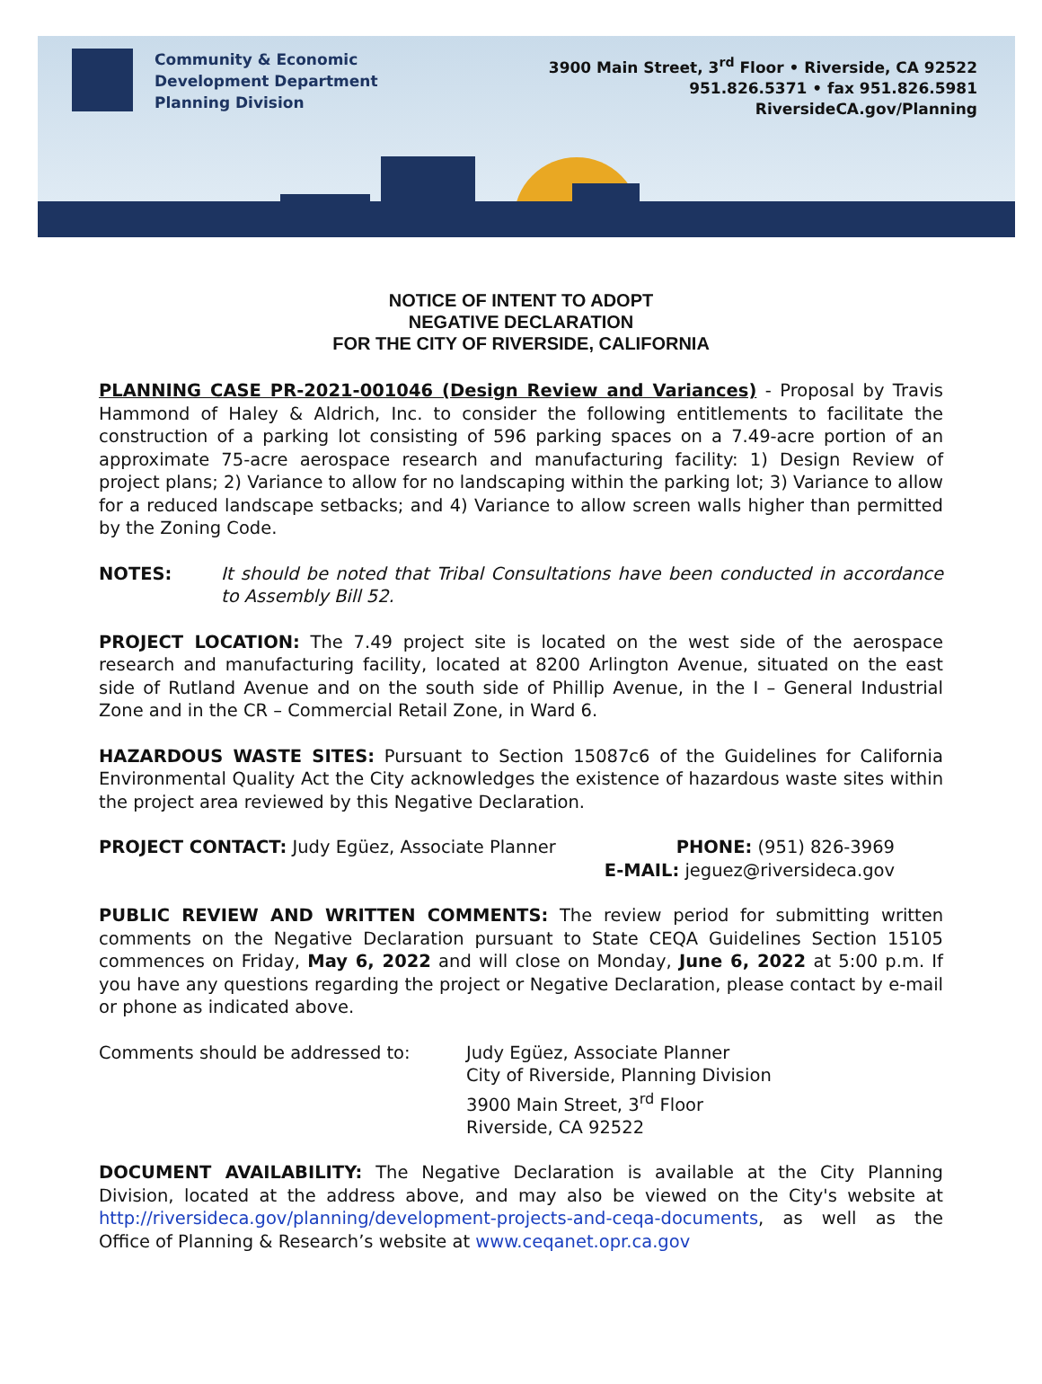Community & Economic
Development Department
Planning Division
3900 Main Street, 3<sup>rd</sup> Floor • Riverside, CA 92522
951.826.5371 • fax 951.826.5981
RiversideCA.gov/Planning
NOTICE OF INTENT TO ADOPT
NEGATIVE DECLARATION
FOR THE CITY OF RIVERSIDE, CALIFORNIA
PLANNING CASE PR-2021-001046 (Design Review and Variances) - Proposal by Travis Hammond of Haley & Aldrich, Inc. to consider the following entitlements to facilitate the construction of a parking lot consisting of 596 parking spaces on a 7.49-acre portion of an approximate 75-acre aerospace research and manufacturing facility: 1) Design Review of project plans; 2) Variance to allow for no landscaping within the parking lot; 3) Variance to allow for a reduced landscape setbacks; and 4) Variance to allow screen walls higher than permitted by the Zoning Code.
NOTES: It should be noted that Tribal Consultations have been conducted in accordance to Assembly Bill 52.
PROJECT LOCATION: The 7.49 project site is located on the west side of the aerospace research and manufacturing facility, located at 8200 Arlington Avenue, situated on the east side of Rutland Avenue and on the south side of Phillip Avenue, in the I – General Industrial Zone and in the CR – Commercial Retail Zone, in Ward 6.
HAZARDOUS WASTE SITES: Pursuant to Section 15087c6 of the Guidelines for California Environmental Quality Act the City acknowledges the existence of hazardous waste sites within the project area reviewed by this Negative Declaration.
PROJECT CONTACT: Judy Egüez, Associate Planner
PHONE: (951) 826-3969
E-MAIL: jeguez@riversideca.gov
PUBLIC REVIEW AND WRITTEN COMMENTS: The review period for submitting written comments on the Negative Declaration pursuant to State CEQA Guidelines Section 15105 commences on Friday, May 6, 2022 and will close on Monday, June 6, 2022 at 5:00 p.m. If you have any questions regarding the project or Negative Declaration, please contact by e-mail or phone as indicated above.
Comments should be addressed to: Judy Egüez, Associate Planner
City of Riverside, Planning Division
3900 Main Street, 3<sup>rd</sup> Floor
Riverside, CA 92522
DOCUMENT AVAILABILITY: The Negative Declaration is available at the City Planning Division, located at the address above, and may also be viewed on the City's website at http://riversideca.gov/planning/development-projects-and-ceqa-documents, as well as the Office of Planning & Research’s website at www.ceqanet.opr.ca.gov